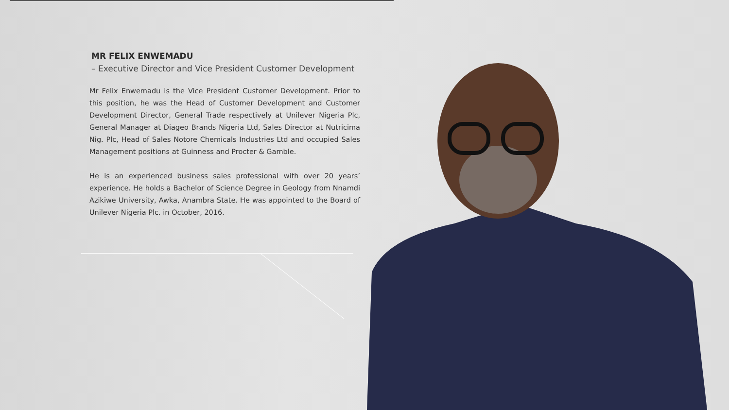MR FELIX ENWEMADU
– Executive Director and Vice President Customer Development
Mr Felix Enwemadu is the Vice President Customer Development. Prior to this position, he was the Head of Customer Development and Customer Development Director, General Trade respectively at Unilever Nigeria Plc, General Manager at Diageo Brands Nigeria Ltd, Sales Director at Nutricima Nig. Plc, Head of Sales Notore Chemicals Industries Ltd and occupied Sales Management positions at Guinness and Procter & Gamble.
He is an experienced business sales professional with over 20 years’ experience. He holds a Bachelor of Science Degree in Geology from Nnamdi Azikiwe University, Awka, Anambra State. He was appointed to the Board of Unilever Nigeria Plc. in October, 2016.